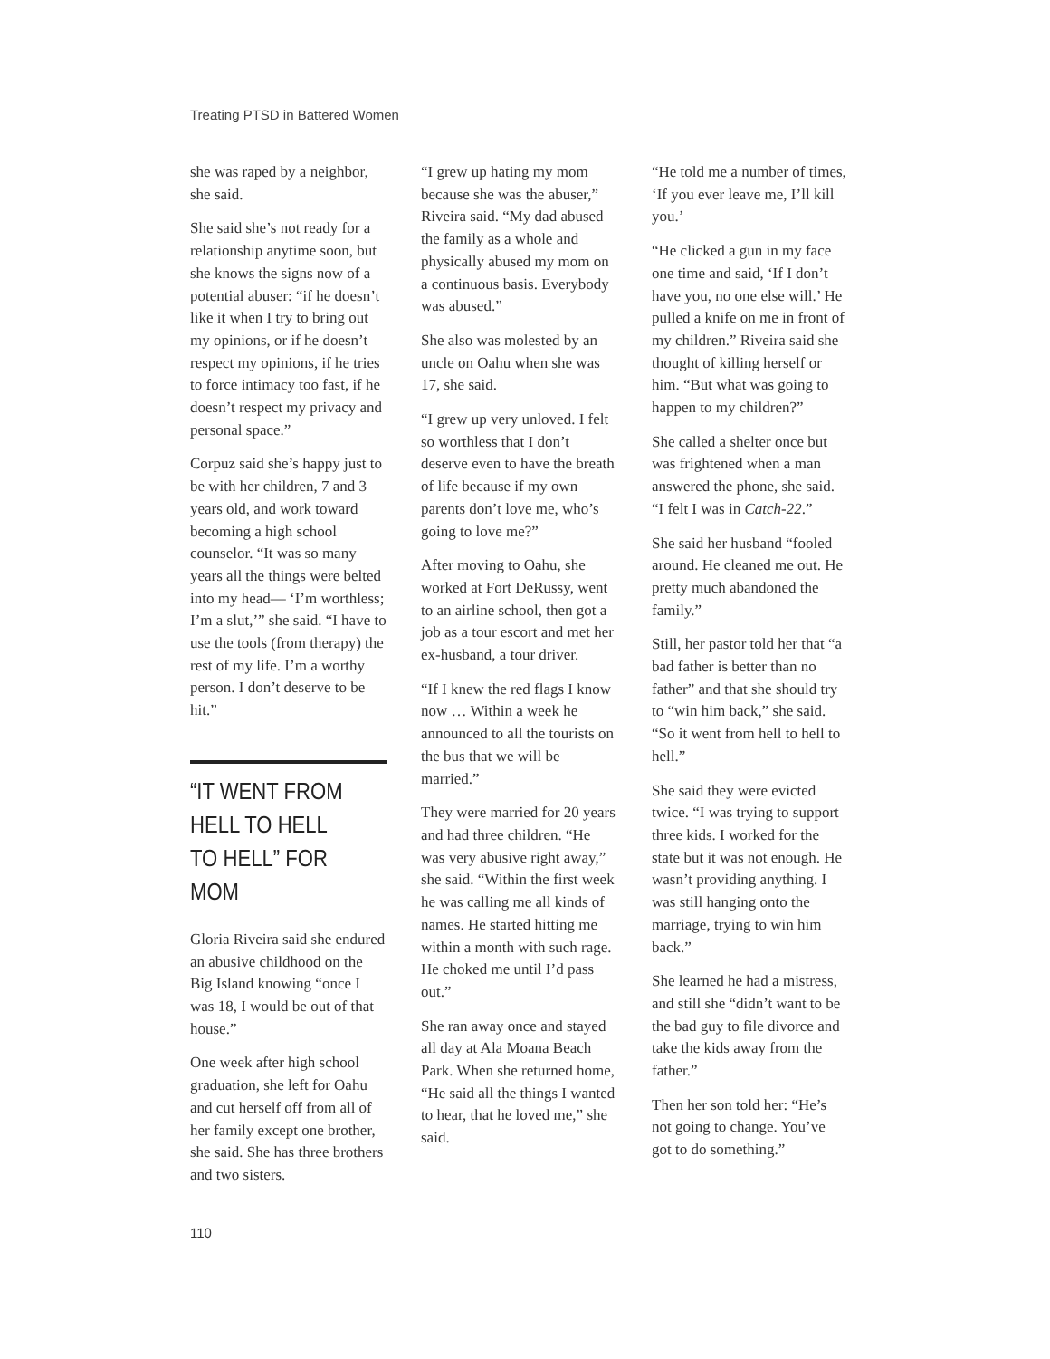Treating PTSD in Battered Women
she was raped by a neighbor, she said.
She said she’s not ready for a relationship anytime soon, but she knows the signs now of a potential abuser: “if he doesn’t like it when I try to bring out my opinions, or if he doesn’t respect my opinions, if he tries to force intimacy too fast, if he doesn’t respect my privacy and personal space.”
Corpuz said she’s happy just to be with her children, 7 and 3 years old, and work toward becoming a high school counselor. “It was so many years all the things were belted into my head— ‘I’m worthless; I’m a slut,’” she said. “I have to use the tools (from therapy) the rest of my life. I’m a worthy person. I don’t deserve to be hit.”
“IT WENT FROM HELL TO HELL TO HELL” FOR MOM
Gloria Riveira said she endured an abusive child­hood on the Big Island knowing “once I was 18, I would be out of that house.”
One week after high school graduation, she left for Oahu and cut herself off from all of her family except one brother, she said. She has three brothers and two sisters.
“I grew up hating my mom because she was the abuser,” Riveira said. “My dad abused the family as a whole and physically abused my mom on a continuous basis. Everybody was abused.”
She also was molested by an uncle on Oahu when she was 17, she said.
“I grew up very unloved. I felt so worthless that I don’t deserve even to have the breath of life because if my own parents don’t love me, who’s going to love me?”
After moving to Oahu, she worked at Fort DeRussy, went to an airline school, then got a job as a tour escort and met her ex-husband, a tour driver.
“If I knew the red flags I know now … Within a week he announced to all the tourists on the bus that we will be married.”
They were married for 20 years and had three chil­dren. “He was very abusive right away,” she said. “Within the first week he was calling me all kinds of names. He started hitting me within a month with such rage. He choked me until I’d pass out.”
She ran away once and stayed all day at Ala Moana Beach Park. When she returned home, “He said all the things I wanted to hear, that he loved me,” she said.
“He told me a number of times, ‘If you ever leave me, I’ll kill you.’
“He clicked a gun in my face one time and said, ‘If I don’t have you, no one else will.’ He pulled a knife on me in front of my children.” Riveira said she thought of killing herself or him. “But what was going to happen to my children?”
She called a shelter once but was frightened when a man answered the phone, she said. “I felt I was in Catch-22.”
She said her husband “fooled around. He cleaned me out. He pretty much abandoned the family.”
Still, her pastor told her that “a bad father is better than no father” and that she should try to “win him back,” she said. “So it went from hell to hell to hell.”
She said they were evicted twice. “I was trying to support three kids. I worked for the state but it was not enough. He wasn’t providing anything. I was still hanging onto the marriage, trying to win him back.”
She learned he had a mis­tress, and still she “didn’t want to be the bad guy to file divorce and take the kids away from the father.”
Then her son told her: “He’s not going to change. You’ve got to do something.”
110